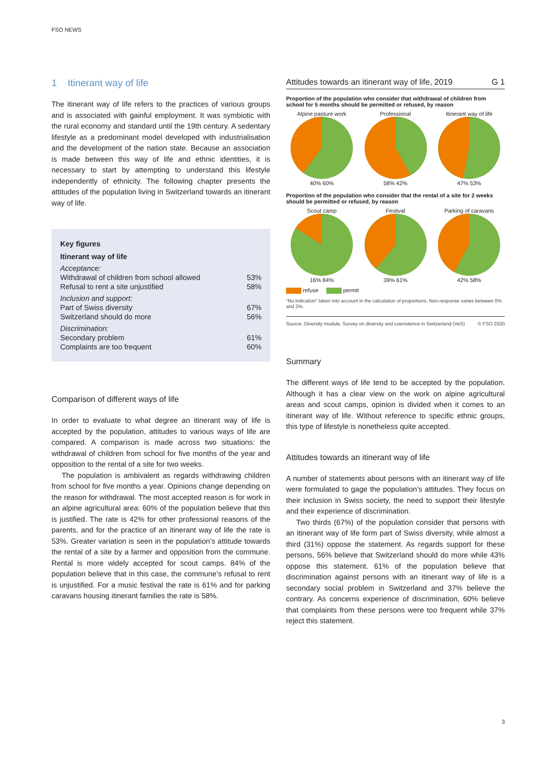FSO NEWS
1 Itinerant way of life
The itinerant way of life refers to the practices of various groups and is associated with gainful employment. It was symbiotic with the rural economy and standard until the 19th century. A sedentary lifestyle as a predominant model developed with industrialisation and the development of the nation state. Because an association is made between this way of life and ethnic identities, it is necessary to start by attempting to understand this lifestyle independently of ethnicity. The following chapter presents the attitudes of the population living in Switzerland towards an itinerant way of life.
| Key figures | |
| Itinerant way of life | |
| Acceptance: | |
| Withdrawal of children from school allowed | 53% |
| Refusal to rent a site unjustified | 58% |
| Inclusion and support: | |
| Part of Swiss diversity | 67% |
| Switzerland should do more | 56% |
| Discrimination: | |
| Secondary problem | 61% |
| Complaints are too frequent | 60% |
Comparison of different ways of life
In order to evaluate to what degree an itinerant way of life is accepted by the population, attitudes to various ways of life are compared. A comparison is made across two situations: the withdrawal of children from school for five months of the year and opposition to the rental of a site for two weeks.
The population is ambivalent as regards withdrawing children from school for five months a year. Opinions change depending on the reason for withdrawal. The most accepted reason is for work in an alpine agricultural area: 60% of the population believe that this is justified. The rate is 42% for other professional reasons of the parents, and for the practice of an itinerant way of life the rate is 53%. Greater variation is seen in the population’s attitude towards the rental of a site by a farmer and opposition from the commune. Rental is more widely accepted for scout camps. 84% of the population believe that in this case, the commune’s refusal to rent is unjustified. For a music festival the rate is 61% and for parking caravans housing itinerant families the rate is 58%.
Attitudes towards an itinerant way of life, 2019 G 1
Proportion of the population who consider that withdrawal of children from school for 5 months should be permitted or refused, by reason
Alpine pasture work
40% 60%
Professional
58% 42%
Itinerant way of life
47% 53%
Proportion of the population who consider that the rental of a site for 2 weeks should be permitted or refused, by reason
Scout camp
16% 84%
Festival
39% 61%
Parking of caravans
42% 58%
refuse permit
“No indication” taken into account in the calculation of proportions. Non-response varies between 0% and 3%.
Source: Diversity module, Survey on diversity and coexistence in Switzerland (VeS) © FSO 2020
Summary
The different ways of life tend to be accepted by the population. Although it has a clear view on the work on alpine agricultural areas and scout camps, opinion is divided when it comes to an itinerant way of life. Without reference to specific ethnic groups, this type of lifestyle is nonetheless quite accepted.
Attitudes towards an itinerant way of life
A number of statements about persons with an itinerant way of life were formulated to gage the population’s attitudes. They focus on their inclusion in Swiss society, the need to support their lifestyle and their experience of discrimination.
Two thirds (67%) of the population consider that persons with an itinerant way of life form part of Swiss diversity, while almost a third (31%) oppose the statement. As regards support for these persons, 56% believe that Switzerland should do more while 43% oppose this statement. 61% of the population believe that discrimination against persons with an itinerant way of life is a secondary social problem in Switzerland and 37% believe the contrary. As concerns experience of discrimination, 60% believe that complaints from these persons were too frequent while 37% reject this statement.
3